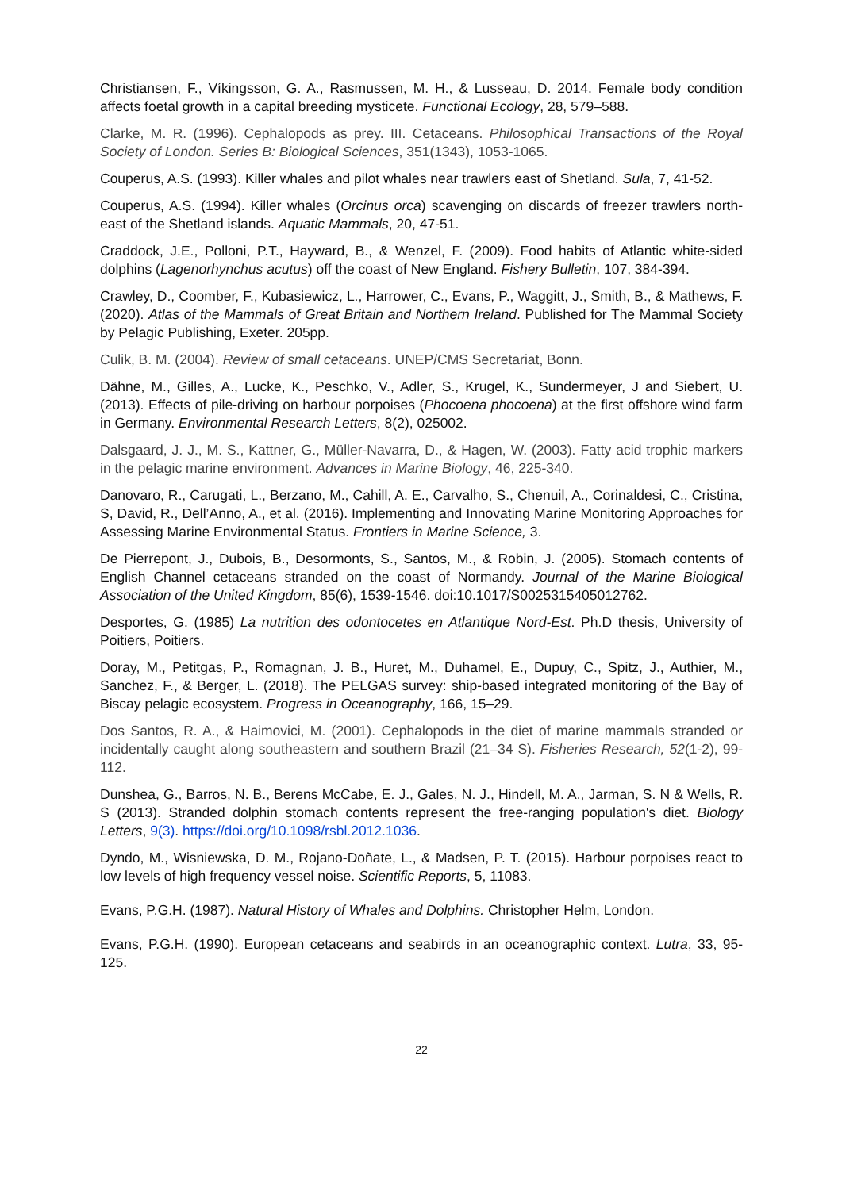Christiansen, F., Víkingsson, G. A., Rasmussen, M. H., & Lusseau, D. 2014. Female body condition affects foetal growth in a capital breeding mysticete. Functional Ecology, 28, 579–588.
Clarke, M. R. (1996). Cephalopods as prey. III. Cetaceans. Philosophical Transactions of the Royal Society of London. Series B: Biological Sciences, 351(1343), 1053-1065.
Couperus, A.S. (1993). Killer whales and pilot whales near trawlers east of Shetland. Sula, 7, 41-52.
Couperus, A.S. (1994). Killer whales (Orcinus orca) scavenging on discards of freezer trawlers north-east of the Shetland islands. Aquatic Mammals, 20, 47-51.
Craddock, J.E., Polloni, P.T., Hayward, B., & Wenzel, F. (2009). Food habits of Atlantic white-sided dolphins (Lagenorhynchus acutus) off the coast of New England. Fishery Bulletin, 107, 384-394.
Crawley, D., Coomber, F., Kubasiewicz, L., Harrower, C., Evans, P., Waggitt, J., Smith, B., & Mathews, F. (2020). Atlas of the Mammals of Great Britain and Northern Ireland. Published for The Mammal Society by Pelagic Publishing, Exeter. 205pp.
Culik, B. M. (2004). Review of small cetaceans. UNEP/CMS Secretariat, Bonn.
Dähne, M., Gilles, A., Lucke, K., Peschko, V., Adler, S., Krugel, K., Sundermeyer, J and Siebert, U. (2013). Effects of pile-driving on harbour porpoises (Phocoena phocoena) at the first offshore wind farm in Germany. Environmental Research Letters, 8(2), 025002.
Dalsgaard, J. J., M. S., Kattner, G., Müller-Navarra, D., & Hagen, W. (2003). Fatty acid trophic markers in the pelagic marine environment. Advances in Marine Biology, 46, 225-340.
Danovaro, R., Carugati, L., Berzano, M., Cahill, A. E., Carvalho, S., Chenuil, A., Corinaldesi, C., Cristina, S, David, R., Dell’Anno, A., et al. (2016). Implementing and Innovating Marine Monitoring Approaches for Assessing Marine Environmental Status. Frontiers in Marine Science, 3.
De Pierrepont, J., Dubois, B., Desormonts, S., Santos, M., & Robin, J. (2005). Stomach contents of English Channel cetaceans stranded on the coast of Normandy. Journal of the Marine Biological Association of the United Kingdom, 85(6), 1539-1546. doi:10.1017/S0025315405012762.
Desportes, G. (1985) La nutrition des odontocetes en Atlantique Nord-Est. Ph.D thesis, University of Poitiers, Poitiers.
Doray, M., Petitgas, P., Romagnan, J. B., Huret, M., Duhamel, E., Dupuy, C., Spitz, J., Authier, M., Sanchez, F., & Berger, L. (2018). The PELGAS survey: ship-based integrated monitoring of the Bay of Biscay pelagic ecosystem. Progress in Oceanography, 166, 15–29.
Dos Santos, R. A., & Haimovici, M. (2001). Cephalopods in the diet of marine mammals stranded or incidentally caught along southeastern and southern Brazil (21–34 S). Fisheries Research, 52(1-2), 99-112.
Dunshea, G., Barros, N. B., Berens McCabe, E. J., Gales, N. J., Hindell, M. A., Jarman, S. N & Wells, R. S (2013). Stranded dolphin stomach contents represent the free-ranging population's diet. Biology Letters, 9(3). https://doi.org/10.1098/rsbl.2012.1036.
Dyndo, M., Wisniewska, D. M., Rojano-Doñate, L., & Madsen, P. T. (2015). Harbour porpoises react to low levels of high frequency vessel noise. Scientific Reports, 5, 11083.
Evans, P.G.H. (1987). Natural History of Whales and Dolphins. Christopher Helm, London.
Evans, P.G.H. (1990). European cetaceans and seabirds in an oceanographic context. Lutra, 33, 95-125.
22